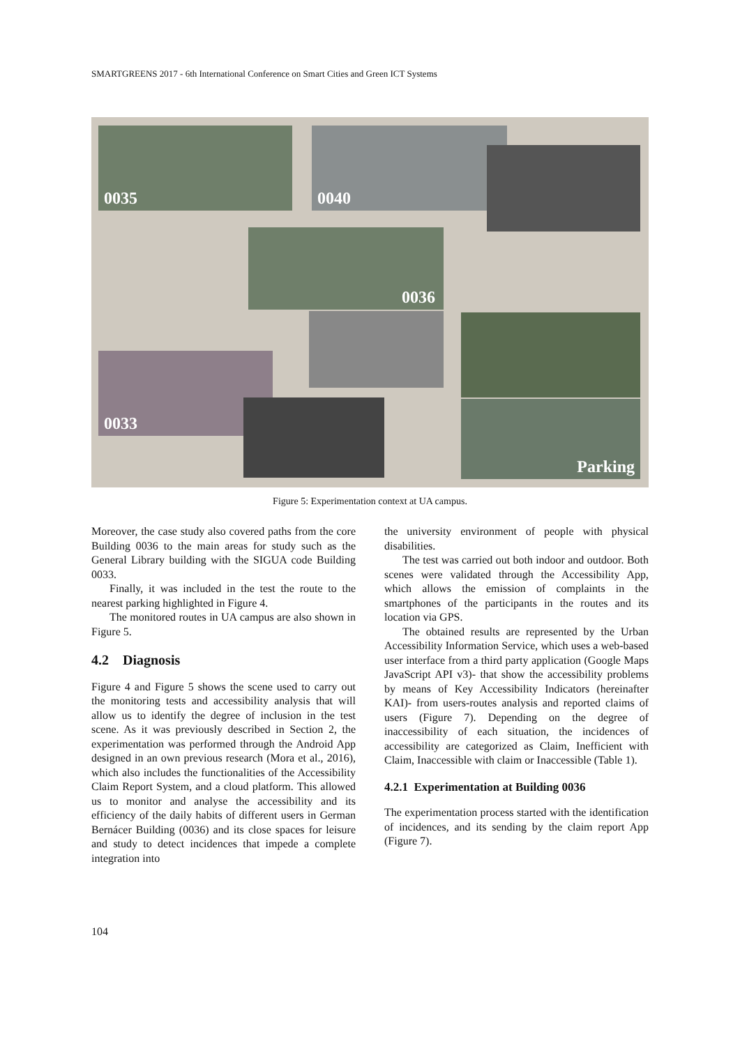SMARTGREENS 2017 - 6th International Conference on Smart Cities and Green ICT Systems
0035 0040
0036
0033
Parking
Figure 5: Experimentation context at UA campus.
Moreover, the case study also covered paths from the core Building 0036 to the main areas for study such as the General Library building with the SIGUA code Building 0033.
Finally, it was included in the test the route to the nearest parking highlighted in Figure 4.
The monitored routes in UA campus are also shown in Figure 5.
4.2 Diagnosis
Figure 4 and Figure 5 shows the scene used to carry out the monitoring tests and accessibility analysis that will allow us to identify the degree of inclusion in the test scene. As it was previously described in Section 2, the experimentation was performed through the Android App designed in an own previous research (Mora et al., 2016), which also includes the functionalities of the Accessibility Claim Report System, and a cloud platform. This allowed us to monitor and analyse the accessibility and its efficiency of the daily habits of different users in German Bernácer Building (0036) and its close spaces for leisure and study to detect incidences that impede a complete integration into
the university environment of people with physical disabilities.
The test was carried out both indoor and outdoor. Both scenes were validated through the Accessibility App, which allows the emission of complaints in the smartphones of the participants in the routes and its location via GPS.
The obtained results are represented by the Urban Accessibility Information Service, which uses a web-based user interface from a third party application (Google Maps JavaScript API v3)- that show the accessibility problems by means of Key Accessibility Indicators (hereinafter KAI)- from users-routes analysis and reported claims of users (Figure 7). Depending on the degree of inaccessibility of each situation, the incidences of accessibility are categorized as Claim, Inefficient with Claim, Inaccessible with claim or Inaccessible (Table 1).
4.2.1 Experimentation at Building 0036
The experimentation process started with the identification of incidences, and its sending by the claim report App (Figure 7).
104